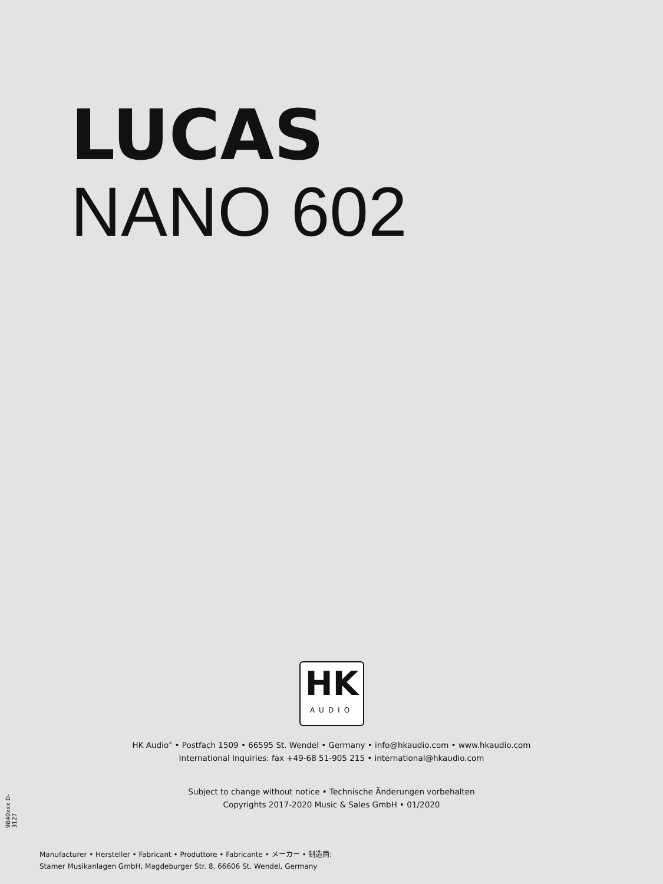LUCAS
NANO 602
HK
AUDIO
HK Audio<sup>®</sup> • Postfach 1509 • 66595 St. Wendel • Germany • info@hkaudio.com • www.hkaudio.com
International Inquiries: fax +49-68 51-905 215 • international@hkaudio.com
Subject to change without notice • Technische Änderungen vorbehalten
Copyrights 2017-2020 Music & Sales GmbH • 01/2020
9840xxx D-3127
Manufacturer • Hersteller • Fabricant • Produttore • Fabricante • メーカー • 制造商:
Stamer Musikanlagen GmbH, Magdeburger Str. 8, 66606 St. Wendel, Germany